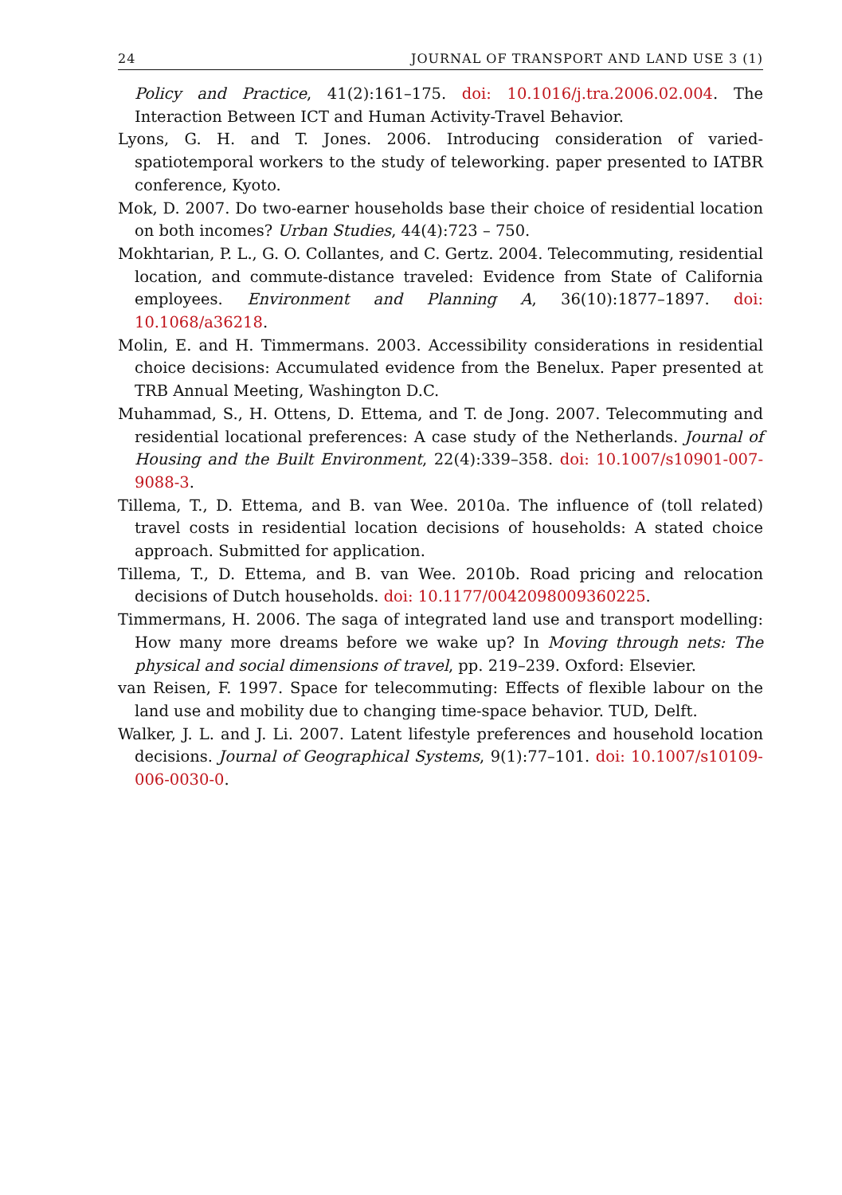24 JOURNAL OF TRANSPORT AND LAND USE 3 (1)
Policy and Practice, 41(2):161–175. doi: 10.1016/j.tra.2006.02.004. The Interaction Between ICT and Human Activity-Travel Behavior.
Lyons, G. H. and T. Jones. 2006. Introducing consideration of varied-spatiotemporal workers to the study of teleworking. paper presented to IATBR conference, Kyoto.
Mok, D. 2007. Do two-earner households base their choice of residential location on both incomes? Urban Studies, 44(4):723 – 750.
Mokhtarian, P. L., G. O. Collantes, and C. Gertz. 2004. Telecommuting, residential location, and commute-distance traveled: Evidence from State of California employees. Environment and Planning A, 36(10):1877–1897. doi: 10.1068/a36218.
Molin, E. and H. Timmermans. 2003. Accessibility considerations in residential choice decisions: Accumulated evidence from the Benelux. Paper presented at TRB Annual Meeting, Washington D.C.
Muhammad, S., H. Ottens, D. Ettema, and T. de Jong. 2007. Telecommuting and residential locational preferences: A case study of the Netherlands. Journal of Housing and the Built Environment, 22(4):339–358. doi: 10.1007/s10901-007-9088-3.
Tillema, T., D. Ettema, and B. van Wee. 2010a. The influence of (toll related) travel costs in residential location decisions of households: A stated choice approach. Submitted for application.
Tillema, T., D. Ettema, and B. van Wee. 2010b. Road pricing and relocation decisions of Dutch households. doi: 10.1177/0042098009360225.
Timmermans, H. 2006. The saga of integrated land use and transport modelling: How many more dreams before we wake up? In Moving through nets: The physical and social dimensions of travel, pp. 219–239. Oxford: Elsevier.
van Reisen, F. 1997. Space for telecommuting: Effects of flexible labour on the land use and mobility due to changing time-space behavior. TUD, Delft.
Walker, J. L. and J. Li. 2007. Latent lifestyle preferences and household location decisions. Journal of Geographical Systems, 9(1):77–101. doi: 10.1007/s10109-006-0030-0.